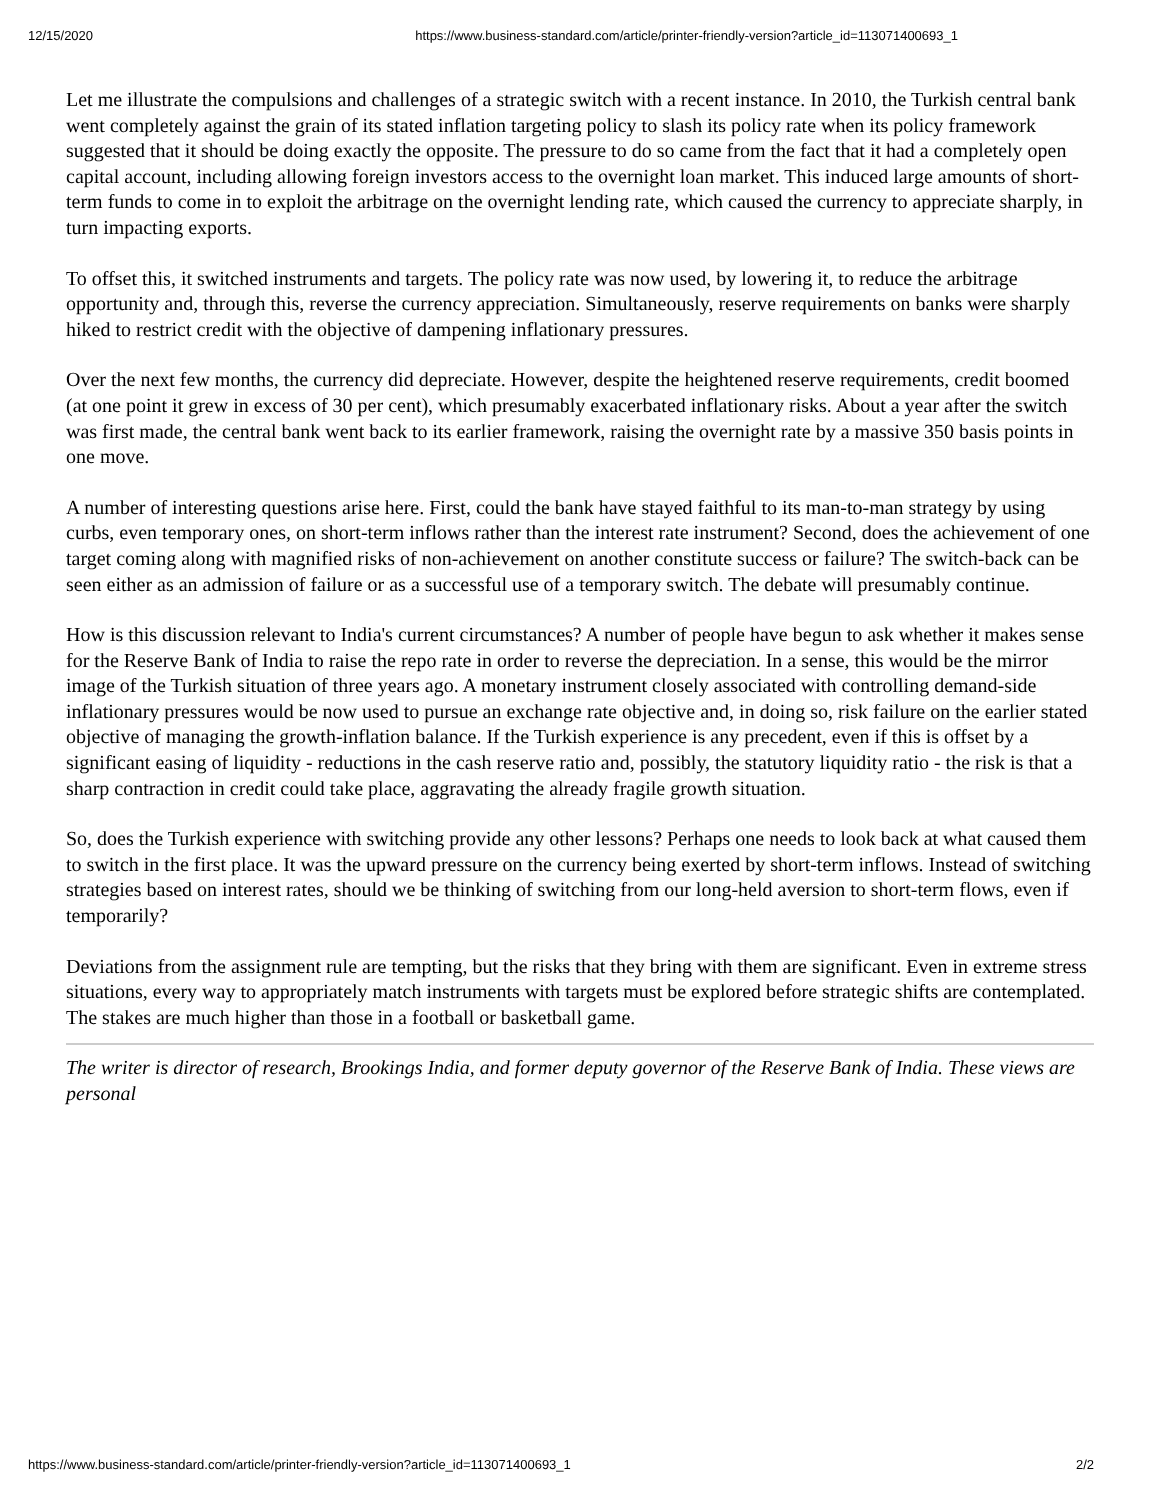12/15/2020 https://www.business-standard.com/article/printer-friendly-version?article_id=113071400693_1
Let me illustrate the compulsions and challenges of a strategic switch with a recent instance. In 2010, the Turkish central bank went completely against the grain of its stated inflation targeting policy to slash its policy rate when its policy framework suggested that it should be doing exactly the opposite. The pressure to do so came from the fact that it had a completely open capital account, including allowing foreign investors access to the overnight loan market. This induced large amounts of short-term funds to come in to exploit the arbitrage on the overnight lending rate, which caused the currency to appreciate sharply, in turn impacting exports.
To offset this, it switched instruments and targets. The policy rate was now used, by lowering it, to reduce the arbitrage opportunity and, through this, reverse the currency appreciation. Simultaneously, reserve requirements on banks were sharply hiked to restrict credit with the objective of dampening inflationary pressures.
Over the next few months, the currency did depreciate. However, despite the heightened reserve requirements, credit boomed (at one point it grew in excess of 30 per cent), which presumably exacerbated inflationary risks. About a year after the switch was first made, the central bank went back to its earlier framework, raising the overnight rate by a massive 350 basis points in one move.
A number of interesting questions arise here. First, could the bank have stayed faithful to its man-to-man strategy by using curbs, even temporary ones, on short-term inflows rather than the interest rate instrument? Second, does the achievement of one target coming along with magnified risks of non-achievement on another constitute success or failure? The switch-back can be seen either as an admission of failure or as a successful use of a temporary switch. The debate will presumably continue.
How is this discussion relevant to India's current circumstances? A number of people have begun to ask whether it makes sense for the Reserve Bank of India to raise the repo rate in order to reverse the depreciation. In a sense, this would be the mirror image of the Turkish situation of three years ago. A monetary instrument closely associated with controlling demand-side inflationary pressures would be now used to pursue an exchange rate objective and, in doing so, risk failure on the earlier stated objective of managing the growth-inflation balance. If the Turkish experience is any precedent, even if this is offset by a significant easing of liquidity - reductions in the cash reserve ratio and, possibly, the statutory liquidity ratio - the risk is that a sharp contraction in credit could take place, aggravating the already fragile growth situation.
So, does the Turkish experience with switching provide any other lessons? Perhaps one needs to look back at what caused them to switch in the first place. It was the upward pressure on the currency being exerted by short-term inflows. Instead of switching strategies based on interest rates, should we be thinking of switching from our long-held aversion to short-term flows, even if temporarily?
Deviations from the assignment rule are tempting, but the risks that they bring with them are significant. Even in extreme stress situations, every way to appropriately match instruments with targets must be explored before strategic shifts are contemplated. The stakes are much higher than those in a football or basketball game.
The writer is director of research, Brookings India, and former deputy governor of the Reserve Bank of India. These views are personal
https://www.business-standard.com/article/printer-friendly-version?article_id=113071400693_1 2/2